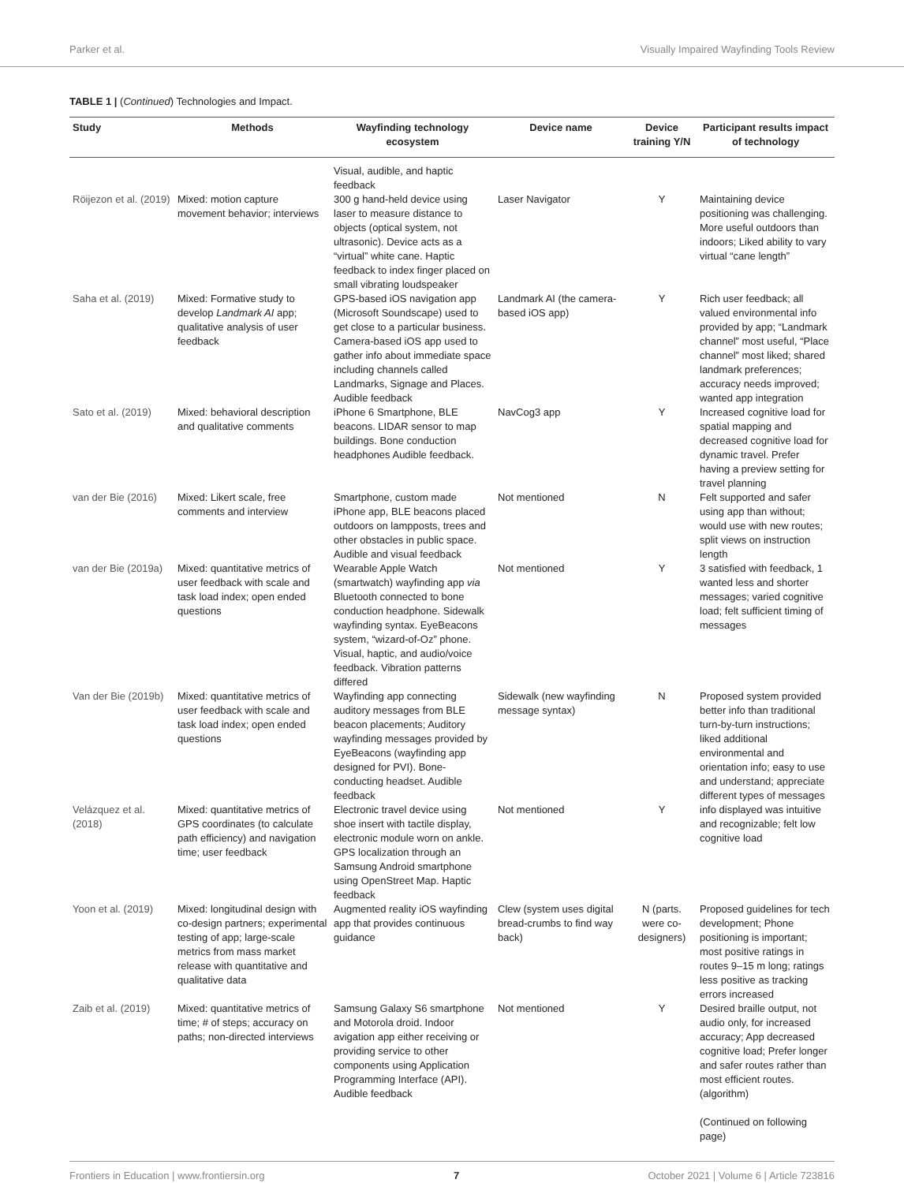Parker et al. Visually Impaired Wayfinding Tools Review
TABLE 1 | (Continued) Technologies and Impact.
| Study | Methods | Wayfinding technology ecosystem | Device name | Device training Y/N | Participant results impact of technology |
| --- | --- | --- | --- | --- | --- |
| | | Visual, audible, and haptic feedback | | | |
| Röijezon et al. (2019) | Mixed: motion capture movement behavior; interviews | 300 g hand-held device using laser to measure distance to objects (optical system, not ultrasonic). Device acts as a “virtual” white cane. Haptic feedback to index finger placed on small vibrating loudspeaker | Laser Navigator | Y | Maintaining device positioning was challenging. More useful outdoors than indoors; Liked ability to vary virtual “cane length” |
| Saha et al. (2019) | Mixed: Formative study to develop Landmark AI app; qualitative analysis of user feedback | GPS-based iOS navigation app (Microsoft Soundscape) used to get close to a particular business. Camera-based iOS app used to gather info about immediate space including channels called Landmarks, Signage and Places. Audible feedback | Landmark AI (the camera-based iOS app) | Y | Rich user feedback; all valued environmental info provided by app; “Landmark channel” most useful, “Place channel” most liked; shared landmark preferences; accuracy needs improved; wanted app integration |
| Sato et al. (2019) | Mixed: behavioral description and qualitative comments | iPhone 6 Smartphone, BLE beacons. LIDAR sensor to map buildings. Bone conduction headphones Audible feedback. | NavCog3 app | Y | Increased cognitive load for spatial mapping and decreased cognitive load for dynamic travel. Prefer having a preview setting for travel planning |
| van der Bie (2016) | Mixed: Likert scale, free comments and interview | Smartphone, custom made iPhone app, BLE beacons placed outdoors on lampposts, trees and other obstacles in public space. Audible and visual feedback | Not mentioned | N | Felt supported and safer using app than without; would use with new routes; split views on instruction length |
| van der Bie (2019a) | Mixed: quantitative metrics of user feedback with scale and task load index; open ended questions | Wearable Apple Watch (smartwatch) wayfinding app via Bluetooth connected to bone conduction headphone. Sidewalk wayfinding syntax. EyeBeacons system, “wizard-of-Oz” phone. Visual, haptic, and audio/voice feedback. Vibration patterns differed | Not mentioned | Y | 3 satisfied with feedback, 1 wanted less and shorter messages; varied cognitive load; felt sufficient timing of messages |
| Van der Bie (2019b) | Mixed: quantitative metrics of user feedback with scale and task load index; open ended questions | Wayfinding app connecting auditory messages from BLE beacon placements; Auditory wayfinding messages provided by EyeBeacons (wayfinding app designed for PVI). Bone-conducting headset. Audible feedback | Sidewalk (new wayfinding message syntax) | N | Proposed system provided better info than traditional turn-by-turn instructions; liked additional environmental and orientation info; easy to use and understand; appreciate different types of messages |
| Velázquez et al. (2018) | Mixed: quantitative metrics of GPS coordinates (to calculate path efficiency) and navigation time; user feedback | Electronic travel device using shoe insert with tactile display, electronic module worn on ankle. GPS localization through an Samsung Android smartphone using OpenStreet Map. Haptic feedback | Not mentioned | Y | info displayed was intuitive and recognizable; felt low cognitive load |
| Yoon et al. (2019) | Mixed: longitudinal design with co-design partners; experimental testing of app; large-scale metrics from mass market release with quantitative and qualitative data | Augmented reality iOS wayfinding app that provides continuous guidance | Clew (system uses digital bread-crumbs to find way back) | N (parts. were co-designers) | Proposed guidelines for tech development; Phone positioning is important; most positive ratings in routes 9–15 m long; ratings less positive as tracking errors increased |
| Zaib et al. (2019) | Mixed: quantitative metrics of time; # of steps; accuracy on paths; non-directed interviews | Samsung Galaxy S6 smartphone and Motorola droid. Indoor avigation app either receiving or providing service to other components using Application Programming Interface (API). Audible feedback | Not mentioned | Y | Desired braille output, not audio only, for increased accuracy; App decreased cognitive load; Prefer longer and safer routes rather than most efficient routes. (algorithm) (Continued on following page) |
Frontiers in Education | www.frontiersin.org 7 October 2021 | Volume 6 | Article 723816